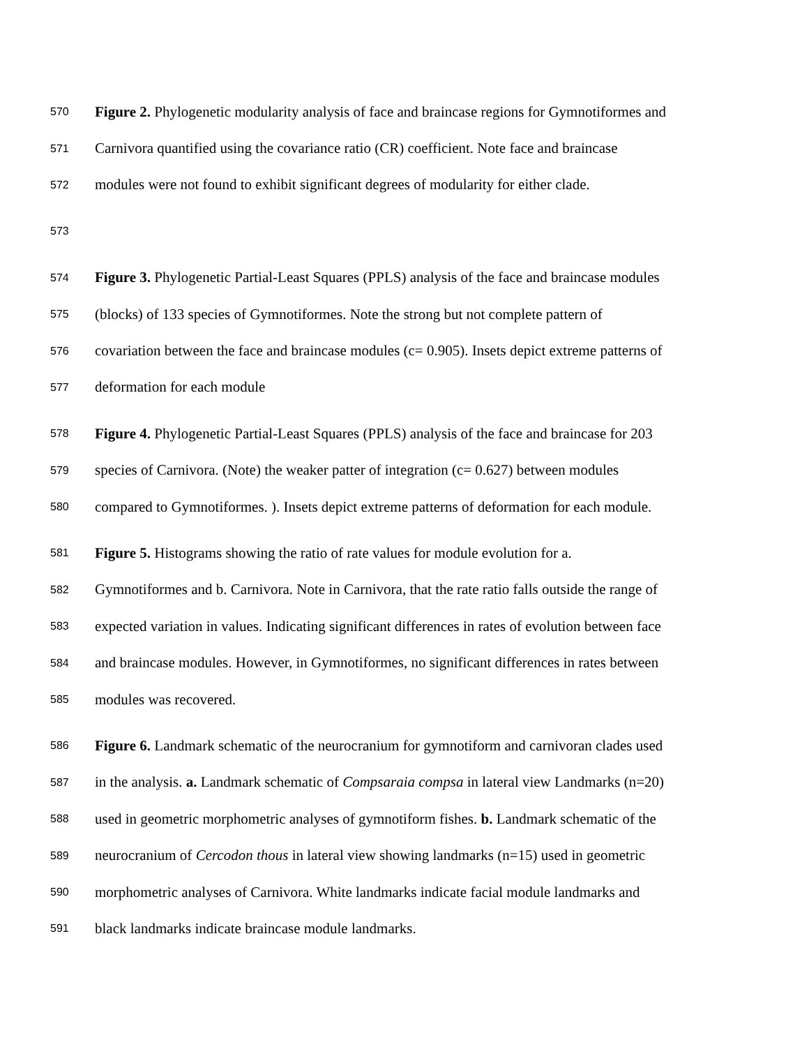570 Figure 2. Phylogenetic modularity analysis of face and braincase regions for Gymnotiformes and
571 Carnivora quantified using the covariance ratio (CR) coefficient. Note face and braincase
572 modules were not found to exhibit significant degrees of modularity for either clade.
573
574 Figure 3. Phylogenetic Partial-Least Squares (PPLS) analysis of the face and braincase modules
575 (blocks) of 133 species of Gymnotiformes. Note the strong but not complete pattern of
576 covariation between the face and braincase modules (c= 0.905). Insets depict extreme patterns of
577 deformation for each module
578 Figure 4. Phylogenetic Partial-Least Squares (PPLS) analysis of the face and braincase for 203
579 species of Carnivora. (Note) the weaker patter of integration (c= 0.627) between modules
580 compared to Gymnotiformes. ). Insets depict extreme patterns of deformation for each module.
581 Figure 5. Histograms showing the ratio of rate values for module evolution for a.
582 Gymnotiformes and b. Carnivora. Note in Carnivora, that the rate ratio falls outside the range of
583 expected variation in values. Indicating significant differences in rates of evolution between face
584 and braincase modules. However, in Gymnotiformes, no significant differences in rates between
585 modules was recovered.
586 Figure 6. Landmark schematic of the neurocranium for gymnotiform and carnivoran clades used
587 in the analysis. a. Landmark schematic of Compsaraia compsa in lateral view Landmarks (n=20)
588 used in geometric morphometric analyses of gymnotiform fishes. b. Landmark schematic of the
589 neurocranium of Cercodon thous in lateral view showing landmarks (n=15) used in geometric
590 morphometric analyses of Carnivora. White landmarks indicate facial module landmarks and
591 black landmarks indicate braincase module landmarks.